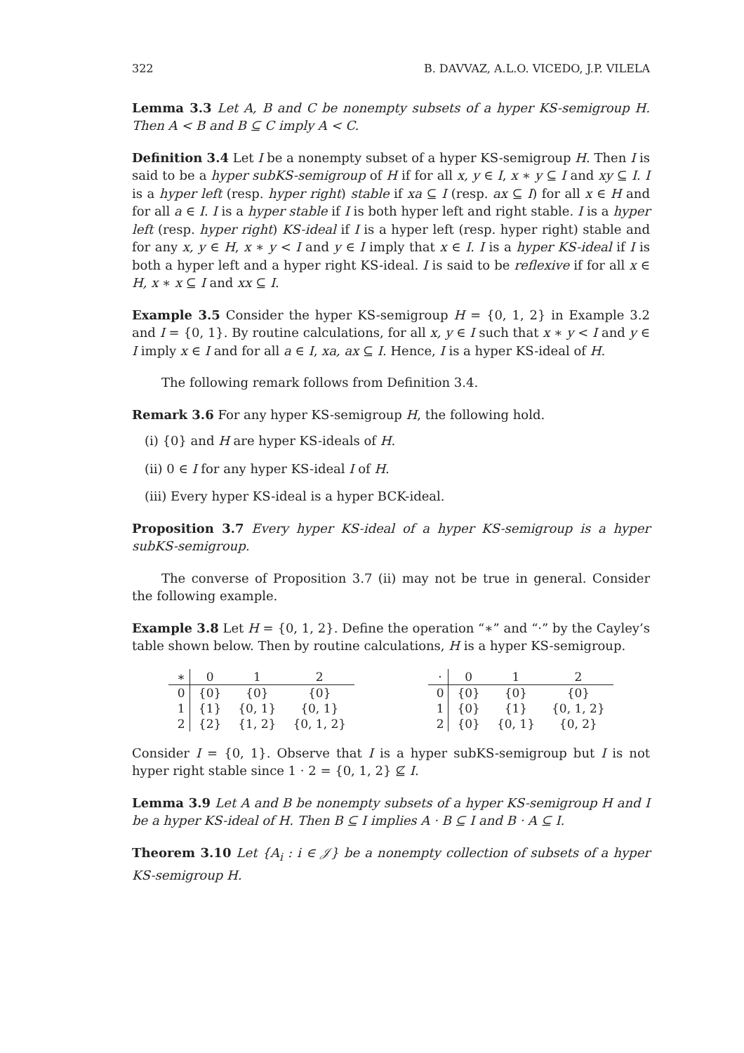322 B. DAVVAZ, A.L.O. VICEDO, J.P. VILELA
Lemma 3.3 Let A, B and C be nonempty subsets of a hyper KS-semigroup H. Then A < B and B ⊆ C imply A < C.
Definition 3.4 Let I be a nonempty subset of a hyper KS-semigroup H. Then I is said to be a hyper subKS-semigroup of H if for all x, y ∈ I, x ∗ y ⊆ I and xy ⊆ I. I is a hyper left (resp. hyper right) stable if xa ⊆ I (resp. ax ⊆ I) for all x ∈ H and for all a ∈ I. I is a hyper stable if I is both hyper left and right stable. I is a hyper left (resp. hyper right) KS-ideal if I is a hyper left (resp. hyper right) stable and for any x, y ∈ H, x ∗ y < I and y ∈ I imply that x ∈ I. I is a hyper KS-ideal if I is both a hyper left and a hyper right KS-ideal. I is said to be reflexive if for all x ∈ H, x ∗ x ⊆ I and xx ⊆ I.
Example 3.5 Consider the hyper KS-semigroup H = {0, 1, 2} in Example 3.2 and I = {0, 1}. By routine calculations, for all x, y ∈ I such that x ∗ y < I and y ∈ I imply x ∈ I and for all a ∈ I, xa, ax ⊆ I. Hence, I is a hyper KS-ideal of H.
The following remark follows from Definition 3.4.
Remark 3.6 For any hyper KS-semigroup H, the following hold.
(i) {0} and H are hyper KS-ideals of H.
(ii) 0 ∈ I for any hyper KS-ideal I of H.
(iii) Every hyper KS-ideal is a hyper BCK-ideal.
Proposition 3.7 Every hyper KS-ideal of a hyper KS-semigroup is a hyper subKS-semigroup.
The converse of Proposition 3.7 (ii) may not be true in general. Consider the following example.
Example 3.8 Let H = {0, 1, 2}. Define the operation “∗” and “·” by the Cayley’s table shown below. Then by routine calculations, H is a hyper KS-semigroup.
| ∗ | 0 | 1 | 2 |
| --- | --- | --- | --- |
| 0 | {0} | {0} | {0} |
| 1 | {1} | {0, 1} | {0, 1} |
| 2 | {2} | {1, 2} | {0, 1, 2} |
| · | 0 | 1 | 2 |
| --- | --- | --- | --- |
| 0 | {0} | {0} | {0} |
| 1 | {0} | {1} | {0, 1, 2} |
| 2 | {0} | {0, 1} | {0, 2} |
Consider I = {0, 1}. Observe that I is a hyper subKS-semigroup but I is not hyper right stable since 1 · 2 = {0, 1, 2} ⊈ I.
Lemma 3.9 Let A and B be nonempty subsets of a hyper KS-semigroup H and I be a hyper KS-ideal of H. Then B ⊆ I implies A · B ⊆ I and B · A ⊆ I.
Theorem 3.10 Let {A<sub>i</sub> : i ∈ 𝒥} be a nonempty collection of subsets of a hyper KS-semigroup H.